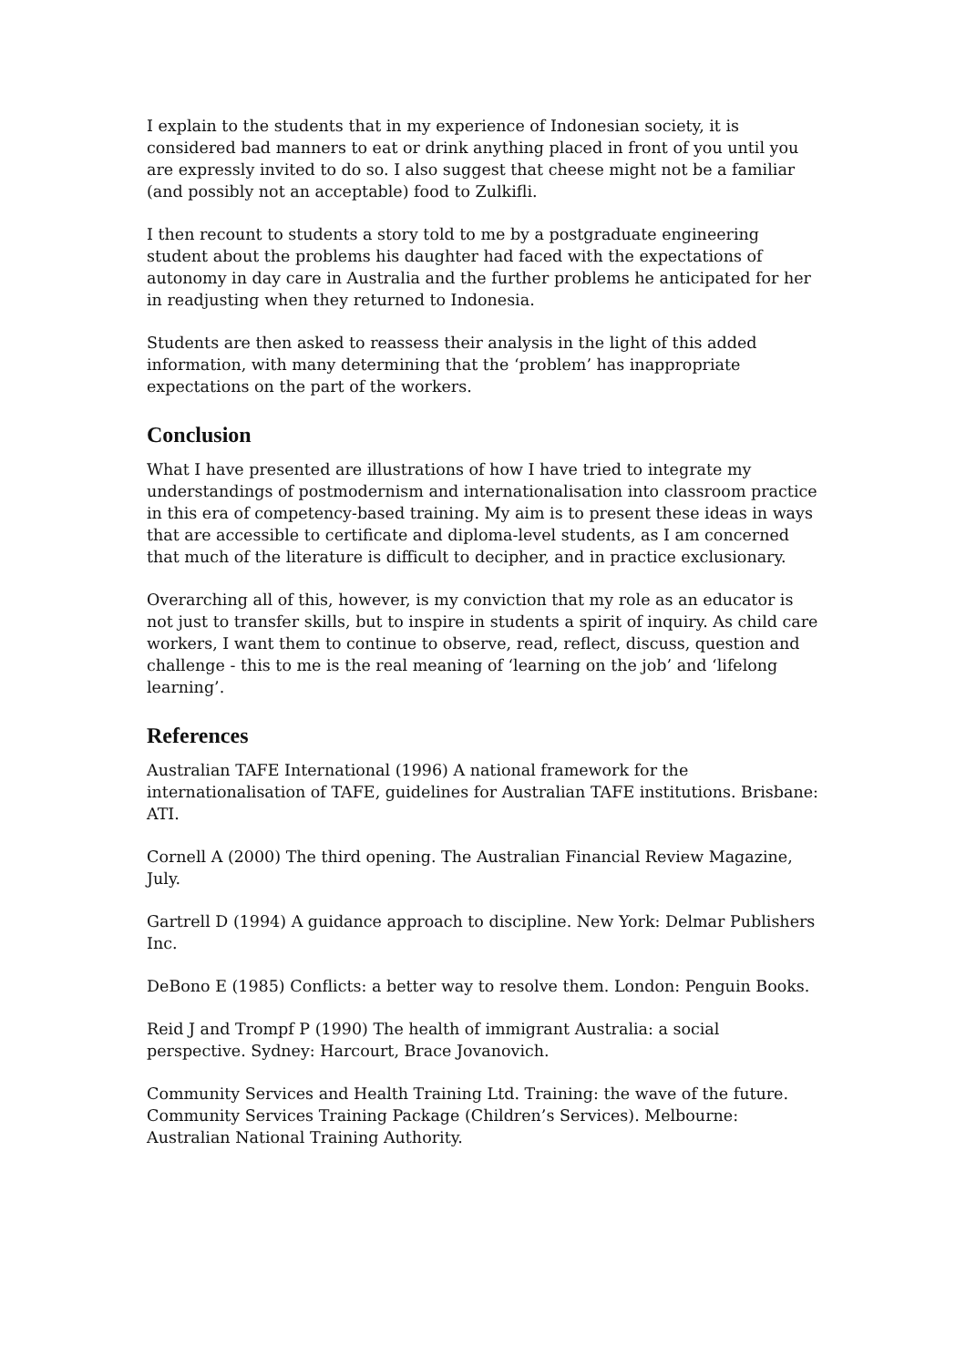I explain to the students that in my experience of Indonesian society, it is considered bad manners to eat or drink anything placed in front of you until you are expressly invited to do so. I also suggest that cheese might not be a familiar (and possibly not an acceptable) food to Zulkifli.
I then recount to students a story told to me by a postgraduate engineering student about the problems his daughter had faced with the expectations of autonomy in day care in Australia and the further problems he anticipated for her in readjusting when they returned to Indonesia.
Students are then asked to reassess their analysis in the light of this added information, with many determining that the ‘problem’ has inappropriate expectations on the part of the workers.
Conclusion
What I have presented are illustrations of how I have tried to integrate my understandings of postmodernism and internationalisation into classroom practice in this era of competency-based training. My aim is to present these ideas in ways that are accessible to certificate and diploma-level students, as I am concerned that much of the literature is difficult to decipher, and in practice exclusionary.
Overarching all of this, however, is my conviction that my role as an educator is not just to transfer skills, but to inspire in students a spirit of inquiry. As child care workers, I want them to continue to observe, read, reflect, discuss, question and challenge - this to me is the real meaning of ‘learning on the job’ and ‘lifelong learning’.
References
Australian TAFE International (1996) A national framework for the internationalisation of TAFE, guidelines for Australian TAFE institutions. Brisbane: ATI.
Cornell A (2000) The third opening. The Australian Financial Review Magazine, July.
Gartrell D (1994) A guidance approach to discipline. New York: Delmar Publishers Inc.
DeBono E (1985) Conflicts: a better way to resolve them. London: Penguin Books.
Reid J and Trompf P (1990) The health of immigrant Australia: a social perspective. Sydney: Harcourt, Brace Jovanovich.
Community Services and Health Training Ltd. Training: the wave of the future. Community Services Training Package (Children’s Services). Melbourne: Australian National Training Authority.